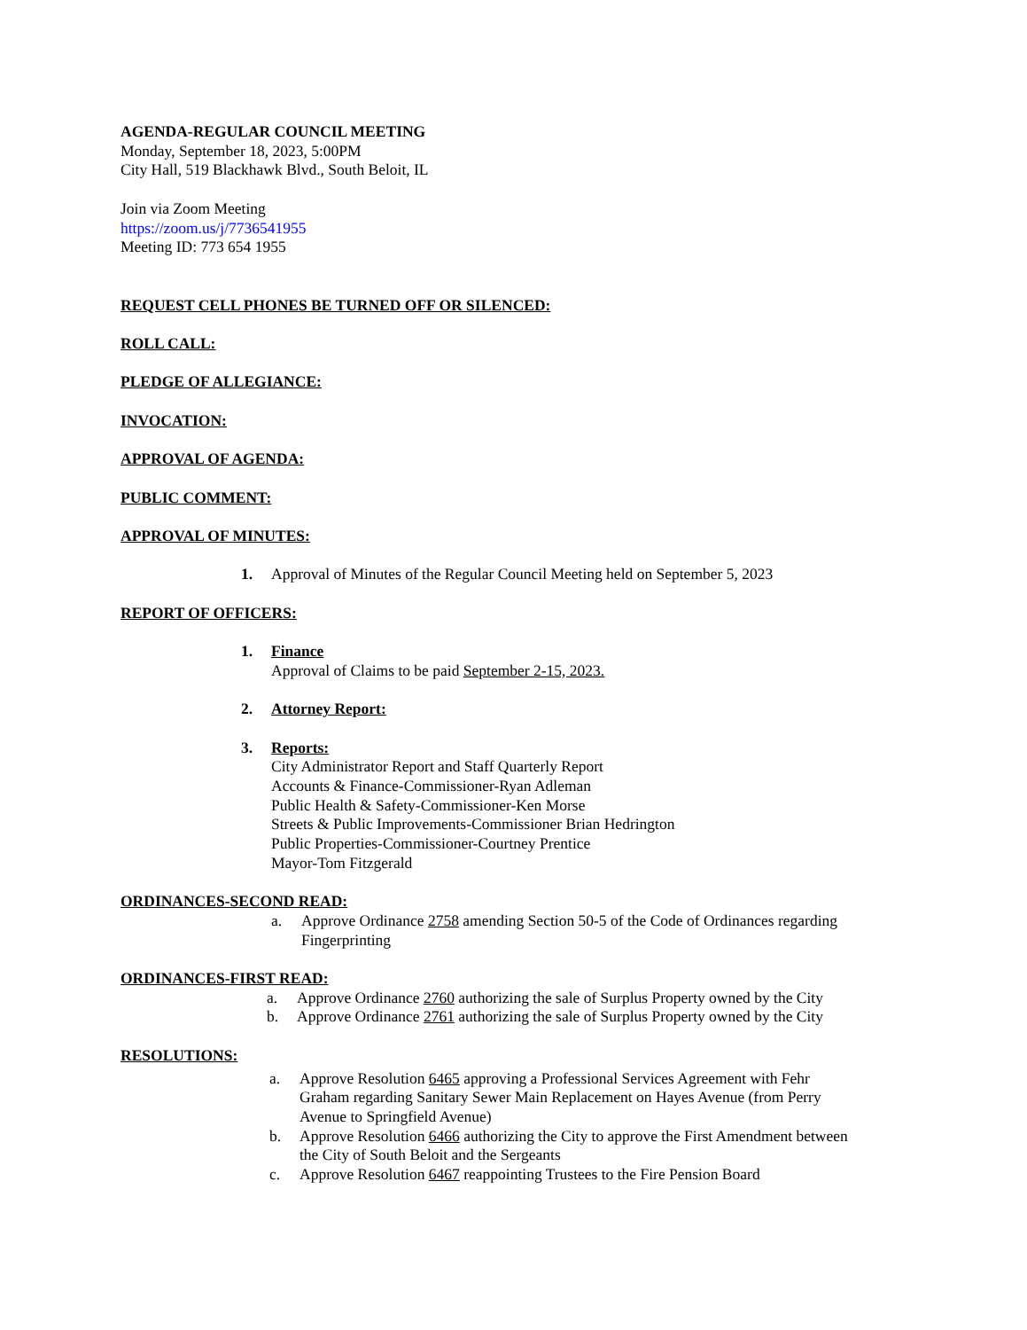AGENDA-REGULAR COUNCIL MEETING
Monday, September 18, 2023, 5:00PM
City Hall, 519 Blackhawk Blvd., South Beloit, IL
Join via Zoom Meeting
https://zoom.us/j/7736541955
Meeting ID: 773 654 1955
REQUEST CELL PHONES BE TURNED OFF OR SILENCED:
ROLL CALL:
PLEDGE OF ALLEGIANCE:
INVOCATION:
APPROVAL OF AGENDA:
PUBLIC COMMENT:
APPROVAL OF MINUTES:
1. Approval of Minutes of the Regular Council Meeting held on September 5, 2023
REPORT OF OFFICERS:
1. Finance
Approval of Claims to be paid September 2-15, 2023.
2. Attorney Report:
3. Reports:
City Administrator Report and Staff Quarterly Report
Accounts & Finance-Commissioner-Ryan Adleman
Public Health & Safety-Commissioner-Ken Morse
Streets & Public Improvements-Commissioner Brian Hedrington
Public Properties-Commissioner-Courtney Prentice
Mayor-Tom Fitzgerald
ORDINANCES-SECOND READ:
a. Approve Ordinance 2758 amending Section 50-5 of the Code of Ordinances regarding
Fingerprinting
ORDINANCES-FIRST READ:
a. Approve Ordinance 2760 authorizing the sale of Surplus Property owned by the City
b. Approve Ordinance 2761 authorizing the sale of Surplus Property owned by the City
RESOLUTIONS:
a. Approve Resolution 6465 approving a Professional Services Agreement with Fehr
Graham regarding Sanitary Sewer Main Replacement on Hayes Avenue (from Perry
Avenue to Springfield Avenue)
b. Approve Resolution 6466 authorizing the City to approve the First Amendment between
the City of South Beloit and the Sergeants
c. Approve Resolution 6467 reappointing Trustees to the Fire Pension Board